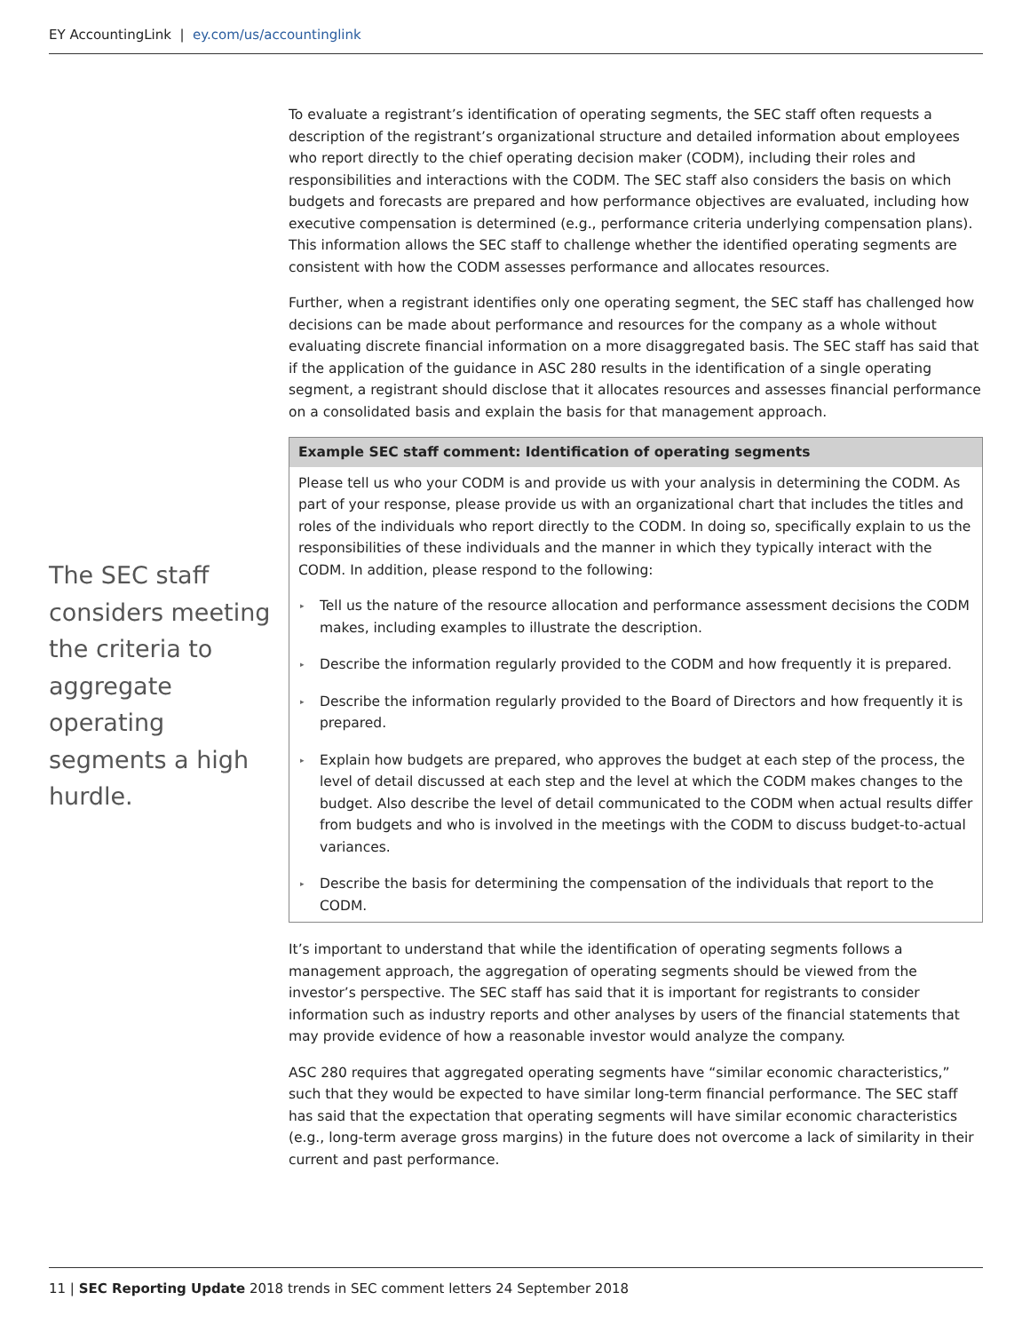EY AccountingLink | ey.com/us/accountinglink
The SEC staff considers meeting the criteria to aggregate operating segments a high hurdle.
To evaluate a registrant’s identification of operating segments, the SEC staff often requests a description of the registrant’s organizational structure and detailed information about employees who report directly to the chief operating decision maker (CODM), including their roles and responsibilities and interactions with the CODM. The SEC staff also considers the basis on which budgets and forecasts are prepared and how performance objectives are evaluated, including how executive compensation is determined (e.g., performance criteria underlying compensation plans). This information allows the SEC staff to challenge whether the identified operating segments are consistent with how the CODM assesses performance and allocates resources.
Further, when a registrant identifies only one operating segment, the SEC staff has challenged how decisions can be made about performance and resources for the company as a whole without evaluating discrete financial information on a more disaggregated basis. The SEC staff has said that if the application of the guidance in ASC 280 results in the identification of a single operating segment, a registrant should disclose that it allocates resources and assesses financial performance on a consolidated basis and explain the basis for that management approach.
Example SEC staff comment: Identification of operating segments
Please tell us who your CODM is and provide us with your analysis in determining the CODM. As part of your response, please provide us with an organizational chart that includes the titles and roles of the individuals who report directly to the CODM. In doing so, specifically explain to us the responsibilities of these individuals and the manner in which they typically interact with the CODM. In addition, please respond to the following:
▸ Tell us the nature of the resource allocation and performance assessment decisions the CODM makes, including examples to illustrate the description.
▸ Describe the information regularly provided to the CODM and how frequently it is prepared.
▸ Describe the information regularly provided to the Board of Directors and how frequently it is prepared.
▸ Explain how budgets are prepared, who approves the budget at each step of the process, the level of detail discussed at each step and the level at which the CODM makes changes to the budget. Also describe the level of detail communicated to the CODM when actual results differ from budgets and who is involved in the meetings with the CODM to discuss budget-to-actual variances.
▸ Describe the basis for determining the compensation of the individuals that report to the CODM.
It’s important to understand that while the identification of operating segments follows a management approach, the aggregation of operating segments should be viewed from the investor’s perspective. The SEC staff has said that it is important for registrants to consider information such as industry reports and other analyses by users of the financial statements that may provide evidence of how a reasonable investor would analyze the company.
ASC 280 requires that aggregated operating segments have “similar economic characteristics,” such that they would be expected to have similar long-term financial performance. The SEC staff has said that the expectation that operating segments will have similar economic characteristics (e.g., long-term average gross margins) in the future does not overcome a lack of similarity in their current and past performance.
11 | SEC Reporting Update 2018 trends in SEC comment letters 24 September 2018